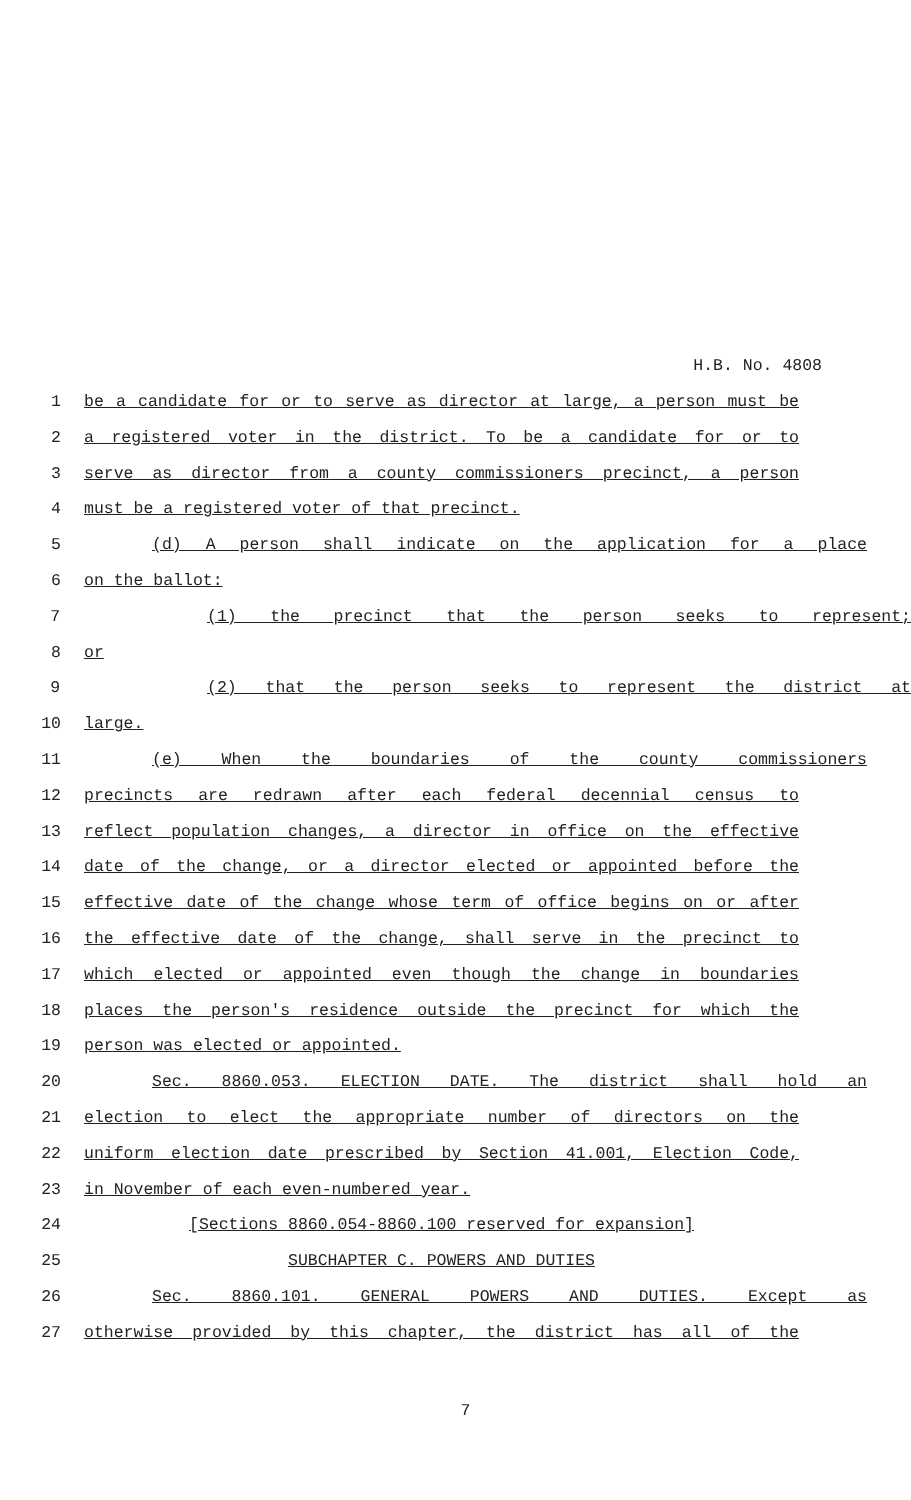H.B. No. 4808
1 be a candidate for or to serve as director at large, a person must be
2 a registered voter in the district. To be a candidate for or to
3 serve as director from a county commissioners precinct, a person
4 must be a registered voter of that precinct.
5 (d) A person shall indicate on the application for a place
6 on the ballot:
7 (1) the precinct that the person seeks to represent;
8 or
9 (2) that the person seeks to represent the district at
10 large.
11 (e) When the boundaries of the county commissioners
12 precincts are redrawn after each federal decennial census to
13 reflect population changes, a director in office on the effective
14 date of the change, or a director elected or appointed before the
15 effective date of the change whose term of office begins on or after
16 the effective date of the change, shall serve in the precinct to
17 which elected or appointed even though the change in boundaries
18 places the person's residence outside the precinct for which the
19 person was elected or appointed.
20 Sec. 8860.053. ELECTION DATE. The district shall hold an
21 election to elect the appropriate number of directors on the
22 uniform election date prescribed by Section 41.001, Election Code,
23 in November of each even-numbered year.
24 [Sections 8860.054-8860.100 reserved for expansion]
25 SUBCHAPTER C. POWERS AND DUTIES
26 Sec. 8860.101. GENERAL POWERS AND DUTIES. Except as
27 otherwise provided by this chapter, the district has all of the
7